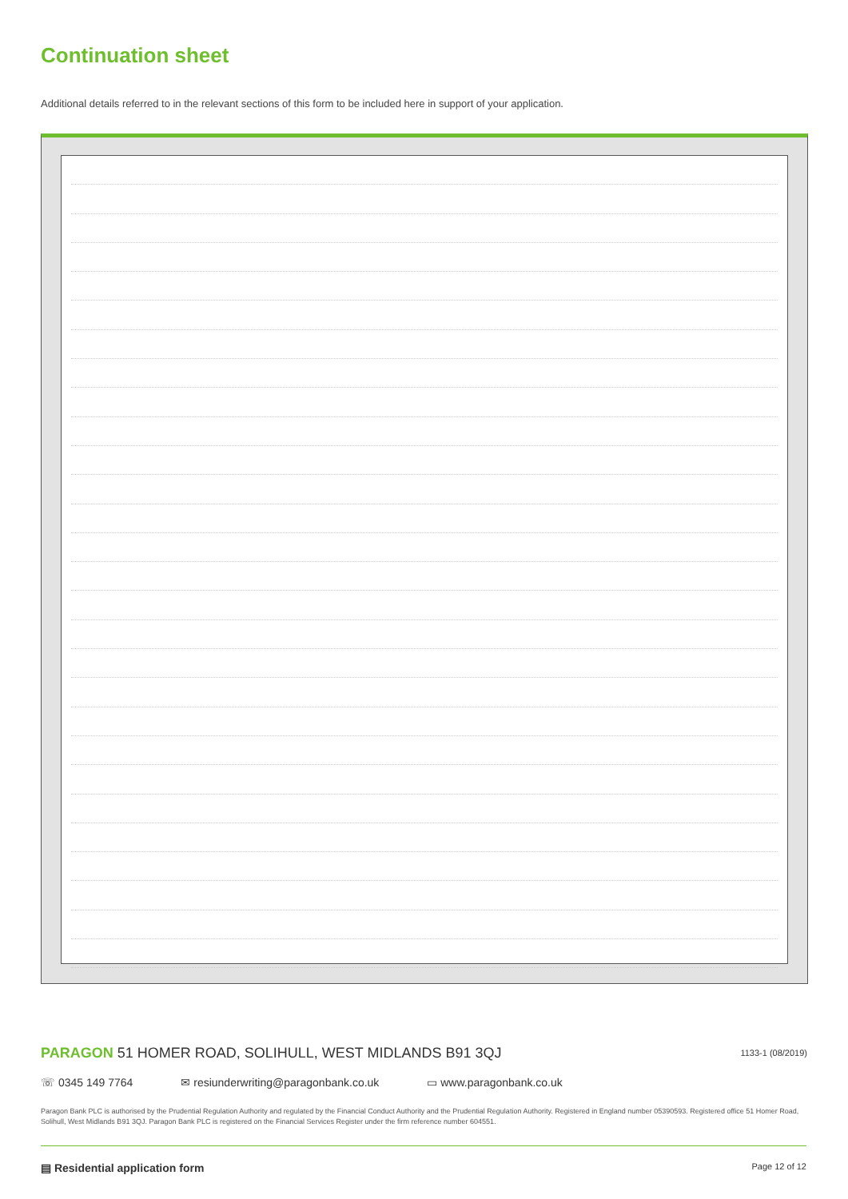Continuation sheet
Additional details referred to in the relevant sections of this form to be included here in support of your application.
PARAGON 51 HOMER ROAD, SOLIHULL, WEST MIDLANDS B91 3QJ
1133-1 (08/2019)
☏ 0345 149 7764 ✉ resiunderwriting@paragonbank.co.uk ▭ www.paragonbank.co.uk
Paragon Bank PLC is authorised by the Prudential Regulation Authority and regulated by the Financial Conduct Authority and the Prudential Regulation Authority. Registered in England number 05390593. Registered office 51 Homer Road, Solihull, West Midlands B91 3QJ. Paragon Bank PLC is registered on the Financial Services Register under the firm reference number 604551.
▤ Residential application form Page 12 of 12